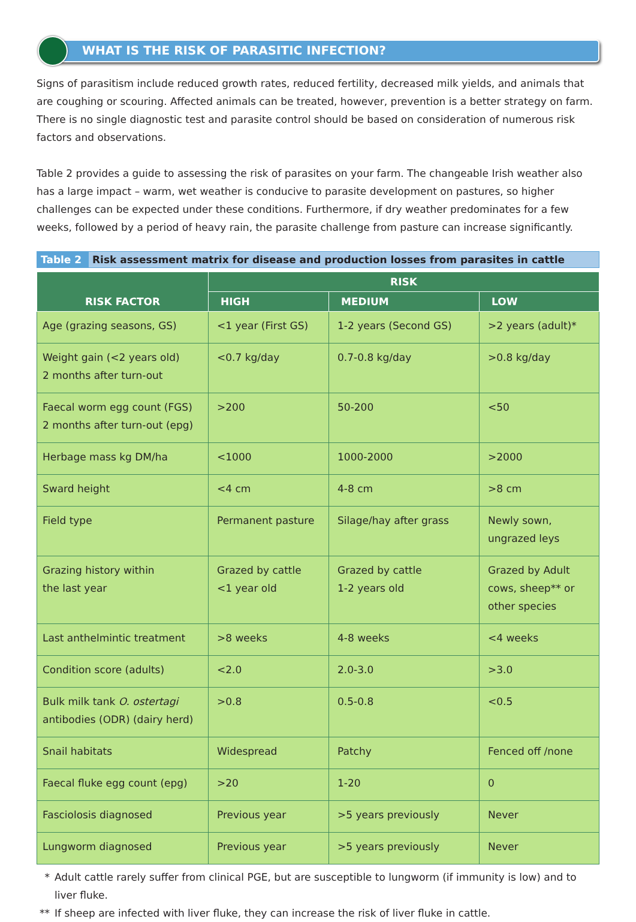WHAT IS THE RISK OF PARASITIC INFECTION?
Signs of parasitism include reduced growth rates, reduced fertility, decreased milk yields, and animals that are coughing or scouring. Affected animals can be treated, however, prevention is a better strategy on farm. There is no single diagnostic test and parasite control should be based on consideration of numerous risk factors and observations.
Table 2 provides a guide to assessing the risk of parasites on your farm. The changeable Irish weather also has a large impact – warm, wet weather is conducive to parasite development on pastures, so higher challenges can be expected under these conditions. Furthermore, if dry weather predominates for a few weeks, followed by a period of heavy rain, the parasite challenge from pasture can increase significantly.
Table 2 Risk assessment matrix for disease and production losses from parasites in cattle
| RISK FACTOR | RISK | | |
| --- | --- | --- | --- |
| | HIGH | MEDIUM | LOW |
| Age (grazing seasons, GS) | <1 year (First GS) | 1-2 years (Second GS) | >2 years (adult)* |
| Weight gain (<2 years old) 2 months after turn-out | <0.7 kg/day | 0.7-0.8 kg/day | >0.8 kg/day |
| Faecal worm egg count (FGS) 2 months after turn-out (epg) | >200 | 50-200 | <50 |
| Herbage mass kg DM/ha | <1000 | 1000-2000 | >2000 |
| Sward height | <4 cm | 4-8 cm | >8 cm |
| Field type | Permanent pasture | Silage/hay after grass | Newly sown, ungrazed leys |
| Grazing history within the last year | Grazed by cattle <1 year old | Grazed by cattle 1-2 years old | Grazed by Adult cows, sheep** or other species |
| Last anthelmintic treatment | >8 weeks | 4-8 weeks | <4 weeks |
| Condition score (adults) | <2.0 | 2.0-3.0 | >3.0 |
| Bulk milk tank O. ostertagi antibodies (ODR) (dairy herd) | >0.8 | 0.5-0.8 | <0.5 |
| Snail habitats | Widespread | Patchy | Fenced off /none |
| Faecal fluke egg count (epg) | >20 | 1-20 | 0 |
| Fasciolosis diagnosed | Previous year | >5 years previously | Never |
| Lungworm diagnosed | Previous year | >5 years previously | Never |
* Adult cattle rarely suffer from clinical PGE, but are susceptible to lungworm (if immunity is low) and to liver fluke.
** If sheep are infected with liver fluke, they can increase the risk of liver fluke in cattle.